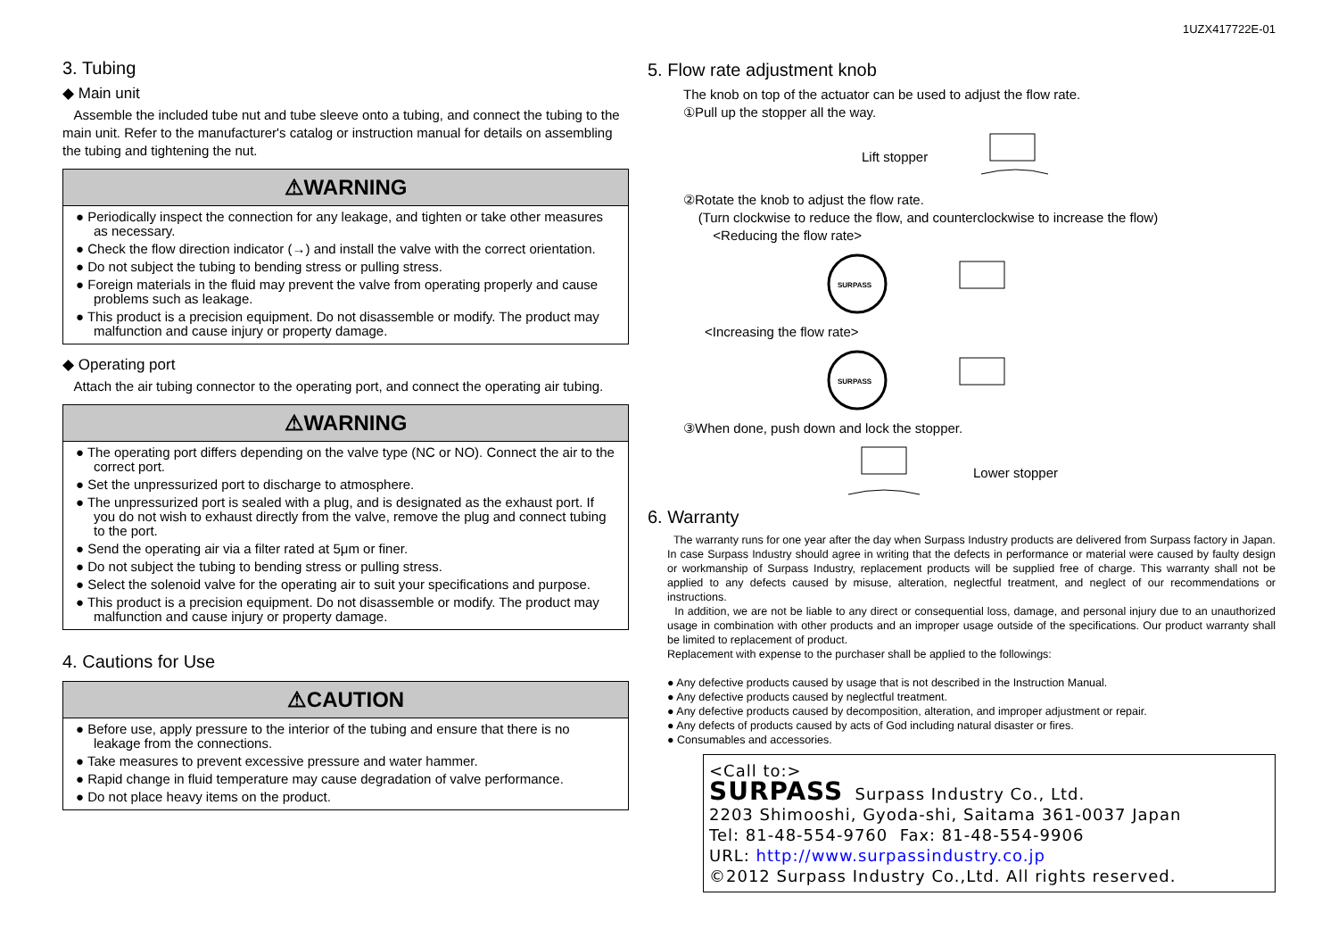1UZX417722E-01
3. Tubing
◆ Main unit
Assemble the included tube nut and tube sleeve onto a tubing, and connect the tubing to the main unit. Refer to the manufacturer's catalog or instruction manual for details on assembling the tubing and tightening the nut.
⚠WARNING
● Periodically inspect the connection for any leakage, and tighten or take other measures as necessary.
● Check the flow direction indicator (→) and install the valve with the correct orientation.
● Do not subject the tubing to bending stress or pulling stress.
● Foreign materials in the fluid may prevent the valve from operating properly and cause problems such as leakage.
● This product is a precision equipment. Do not disassemble or modify. The product may malfunction and cause injury or property damage.
◆ Operating port
Attach the air tubing connector to the operating port, and connect the operating air tubing.
⚠WARNING
● The operating port differs depending on the valve type (NC or NO). Connect the air to the correct port.
● Set the unpressurized port to discharge to atmosphere.
● The unpressurized port is sealed with a plug, and is designated as the exhaust port. If you do not wish to exhaust directly from the valve, remove the plug and connect tubing to the port.
● Send the operating air via a filter rated at 5μm or finer.
● Do not subject the tubing to bending stress or pulling stress.
● Select the solenoid valve for the operating air to suit your specifications and purpose.
● This product is a precision equipment. Do not disassemble or modify. The product may malfunction and cause injury or property damage.
4. Cautions for Use
⚠CAUTION
● Before use, apply pressure to the interior of the tubing and ensure that there is no leakage from the connections.
● Take measures to prevent excessive pressure and water hammer.
● Rapid change in fluid temperature may cause degradation of valve performance.
● Do not place heavy items on the product.
5. Flow rate adjustment knob
The knob on top of the actuator can be used to adjust the flow rate.
①Pull up the stopper all the way.
Lift stopper
②Rotate the knob to adjust the flow rate.
(Turn clockwise to reduce the flow, and counterclockwise to increase the flow)
<Reducing the flow rate>
SURPASS
<Increasing the flow rate>
SURPASS
③When done, push down and lock the stopper.
Lower stopper
6. Warranty
The warranty runs for one year after the day when Surpass Industry products are delivered from Surpass factory in Japan. In case Surpass Industry should agree in writing that the defects in performance or material were caused by faulty design or workmanship of Surpass Industry, replacement products will be supplied free of charge. This warranty shall not be applied to any defects caused by misuse, alteration, neglectful treatment, and neglect of our recommendations or instructions.
In addition, we are not be liable to any direct or consequential loss, damage, and personal injury due to an unauthorized usage in combination with other products and an improper usage outside of the specifications. Our product warranty shall be limited to replacement of product.
Replacement with expense to the purchaser shall be applied to the followings:
● Any defective products caused by usage that is not described in the Instruction Manual.
● Any defective products caused by neglectful treatment.
● Any defective products caused by decomposition, alteration, and improper adjustment or repair.
● Any defects of products caused by acts of God including natural disaster or fires.
● Consumables and accessories.
<Call to:>
SURPASS Surpass Industry Co., Ltd.
2203 Shimooshi, Gyoda-shi, Saitama 361-0037 Japan
Tel: 81-48-554-9760 Fax: 81-48-554-9906
URL: http://www.surpassindustry.co.jp
©2012 Surpass Industry Co.,Ltd. All rights reserved.